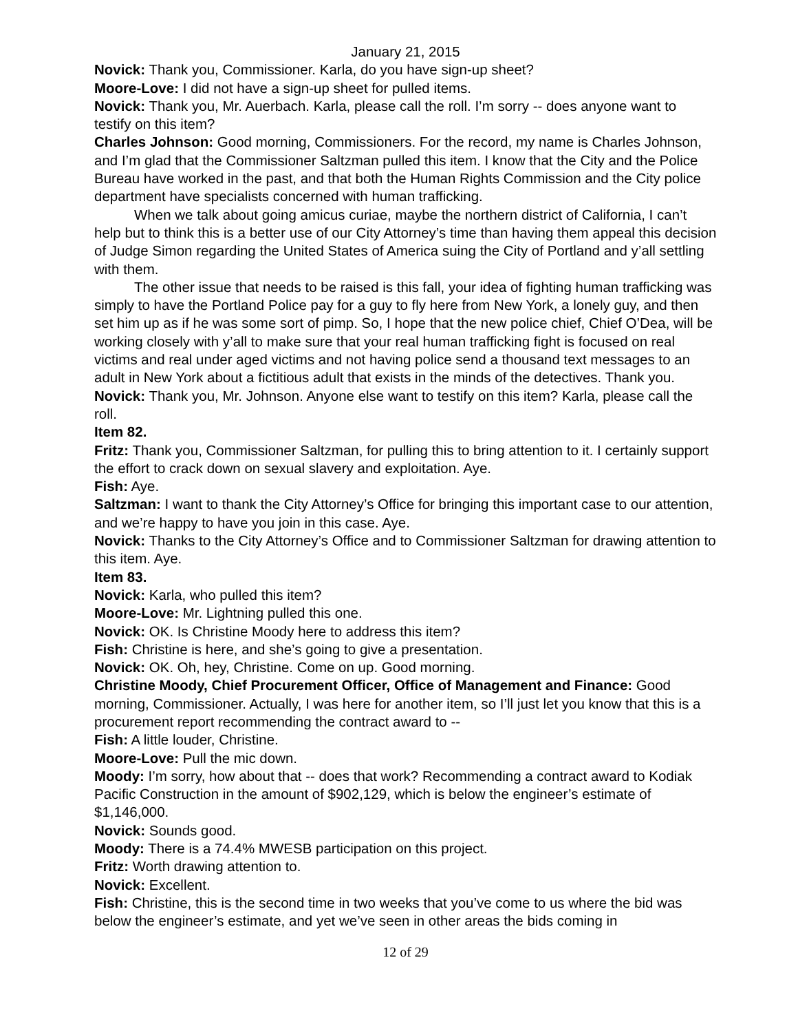January 21, 2015
Novick: Thank you, Commissioner. Karla, do you have sign-up sheet?
Moore-Love: I did not have a sign-up sheet for pulled items.
Novick: Thank you, Mr. Auerbach. Karla, please call the roll. I’m sorry -- does anyone want to testify on this item?
Charles Johnson: Good morning, Commissioners. For the record, my name is Charles Johnson, and I’m glad that the Commissioner Saltzman pulled this item. I know that the City and the Police Bureau have worked in the past, and that both the Human Rights Commission and the City police department have specialists concerned with human trafficking.
When we talk about going amicus curiae, maybe the northern district of California, I can’t help but to think this is a better use of our City Attorney’s time than having them appeal this decision of Judge Simon regarding the United States of America suing the City of Portland and y’all settling with them.
The other issue that needs to be raised is this fall, your idea of fighting human trafficking was simply to have the Portland Police pay for a guy to fly here from New York, a lonely guy, and then set him up as if he was some sort of pimp. So, I hope that the new police chief, Chief O’Dea, will be working closely with y’all to make sure that your real human trafficking fight is focused on real victims and real under aged victims and not having police send a thousand text messages to an adult in New York about a fictitious adult that exists in the minds of the detectives. Thank you.
Novick: Thank you, Mr. Johnson. Anyone else want to testify on this item? Karla, please call the roll.
Item 82.
Fritz: Thank you, Commissioner Saltzman, for pulling this to bring attention to it. I certainly support the effort to crack down on sexual slavery and exploitation. Aye.
Fish: Aye.
Saltzman: I want to thank the City Attorney’s Office for bringing this important case to our attention, and we’re happy to have you join in this case. Aye.
Novick: Thanks to the City Attorney’s Office and to Commissioner Saltzman for drawing attention to this item. Aye.
Item 83.
Novick: Karla, who pulled this item?
Moore-Love: Mr. Lightning pulled this one.
Novick: OK. Is Christine Moody here to address this item?
Fish: Christine is here, and she’s going to give a presentation.
Novick: OK. Oh, hey, Christine. Come on up. Good morning.
Christine Moody, Chief Procurement Officer, Office of Management and Finance: Good morning, Commissioner. Actually, I was here for another item, so I’ll just let you know that this is a procurement report recommending the contract award to --
Fish: A little louder, Christine.
Moore-Love: Pull the mic down.
Moody: I’m sorry, how about that -- does that work? Recommending a contract award to Kodiak Pacific Construction in the amount of $902,129, which is below the engineer’s estimate of $1,146,000.
Novick: Sounds good.
Moody: There is a 74.4% MWESB participation on this project.
Fritz: Worth drawing attention to.
Novick: Excellent.
Fish: Christine, this is the second time in two weeks that you’ve come to us where the bid was below the engineer’s estimate, and yet we’ve seen in other areas the bids coming in
12 of 29